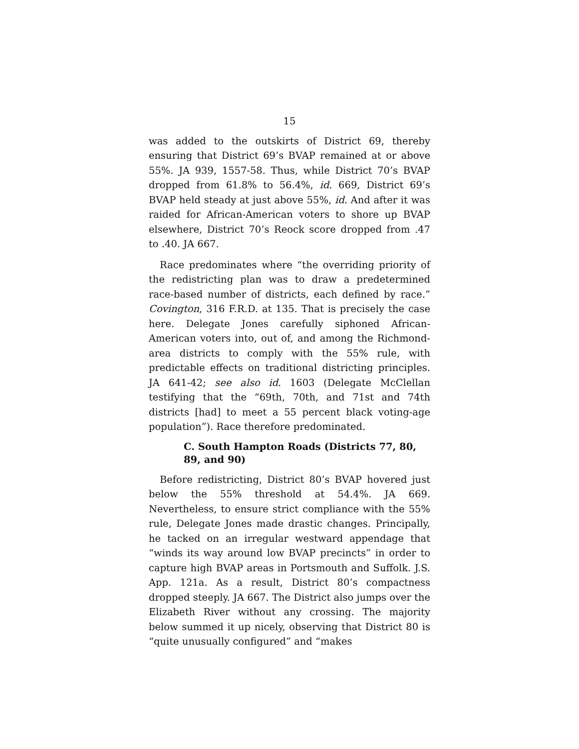15
was added to the outskirts of District 69, thereby ensuring that District 69’s BVAP remained at or above 55%. JA 939, 1557-58. Thus, while District 70’s BVAP dropped from 61.8% to 56.4%, id. 669, District 69’s BVAP held steady at just above 55%, id. And after it was raided for African-American voters to shore up BVAP elsewhere, District 70’s Reock score dropped from .47 to .40. JA 667.
Race predominates where “the overriding priority of the redistricting plan was to draw a predetermined race-based number of districts, each defined by race.” Covington, 316 F.R.D. at 135. That is precisely the case here. Delegate Jones carefully siphoned African-American voters into, out of, and among the Richmond-area districts to comply with the 55% rule, with predictable effects on traditional districting principles. JA 641-42; see also id. 1603 (Delegate McClellan testifying that the “69th, 70th, and 71st and 74th districts [had] to meet a 55 percent black voting-age population”). Race therefore predominated.
C. South Hampton Roads (Districts 77, 80, 89, and 90)
Before redistricting, District 80’s BVAP hovered just below the 55% threshold at 54.4%. JA 669. Nevertheless, to ensure strict compliance with the 55% rule, Delegate Jones made drastic changes. Principally, he tacked on an irregular westward appendage that “winds its way around low BVAP precincts” in order to capture high BVAP areas in Portsmouth and Suffolk. J.S. App. 121a. As a result, District 80’s compactness dropped steeply. JA 667. The District also jumps over the Elizabeth River without any crossing. The majority below summed it up nicely, observing that District 80 is “quite unusually configured” and “makes